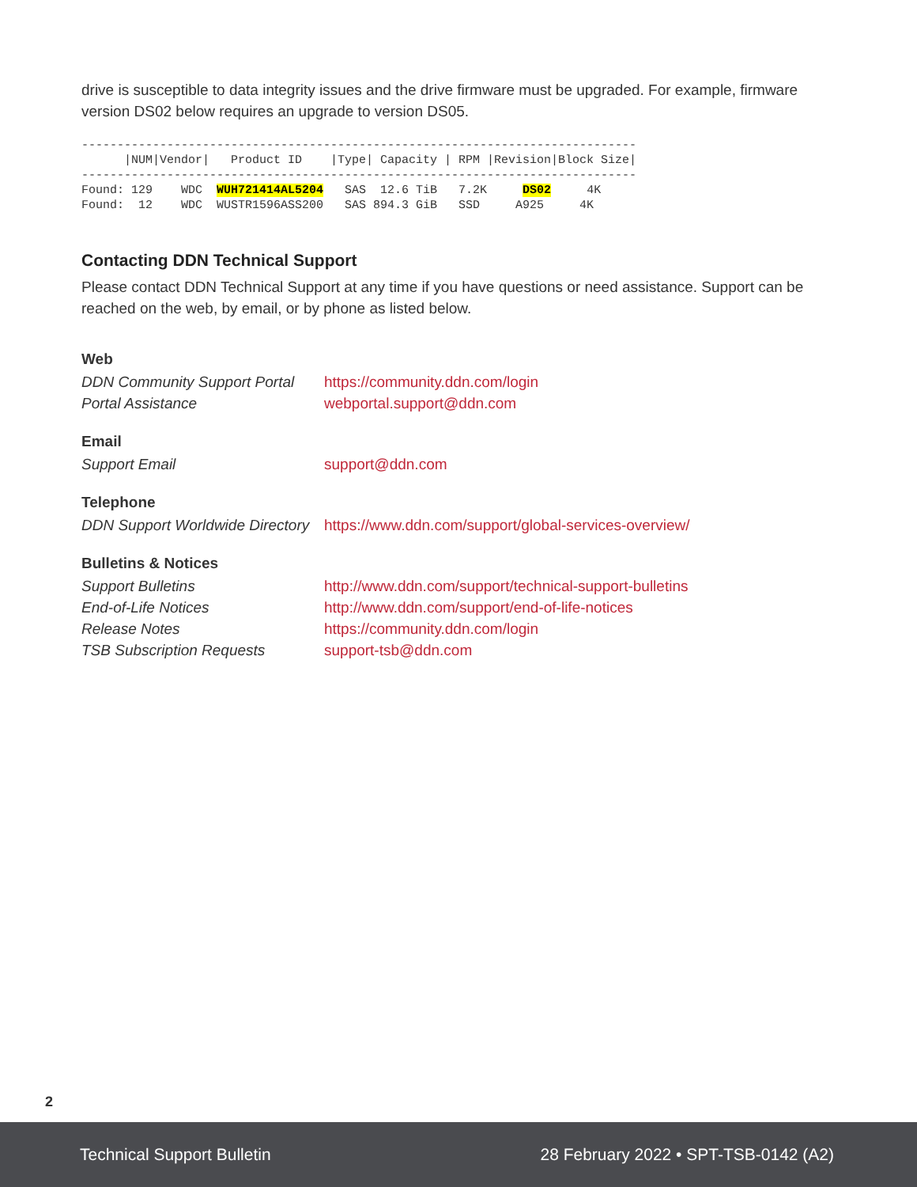drive is susceptible to data integrity issues and the drive firmware must be upgraded. For example, firmware version DS02 below requires an upgrade to version DS05.
------------------------------------------------------------------------------
      |NUM|Vendor|   Product ID    |Type| Capacity | RPM |Revision|Block Size|
------------------------------------------------------------------------------
Found: 129    WDC  WUH721414AL5204   SAS  12.6 TiB   7.2K     DS02     4K
Found:  12    WDC  WUSTR1596ASS200   SAS 894.3 GiB   SSD     A925     4K
Contacting DDN Technical Support
Please contact DDN Technical Support at any time if you have questions or need assistance. Support can be reached on the web, by email, or by phone as listed below.
Web
| DDN Community Support Portal | https://community.ddn.com/login |
| Portal Assistance | webportal.support@ddn.com |
Email
| Support Email | support@ddn.com |
Telephone
| DDN Support Worldwide Directory | https://www.ddn.com/support/global-services-overview/ |
Bulletins & Notices
| Support Bulletins | http://www.ddn.com/support/technical-support-bulletins |
| End-of-Life Notices | http://www.ddn.com/support/end-of-life-notices |
| Release Notes | https://community.ddn.com/login |
| TSB Subscription Requests | support-tsb@ddn.com |
2
Technical Support Bulletin 28 February 2022 • SPT-TSB-0142 (A2)